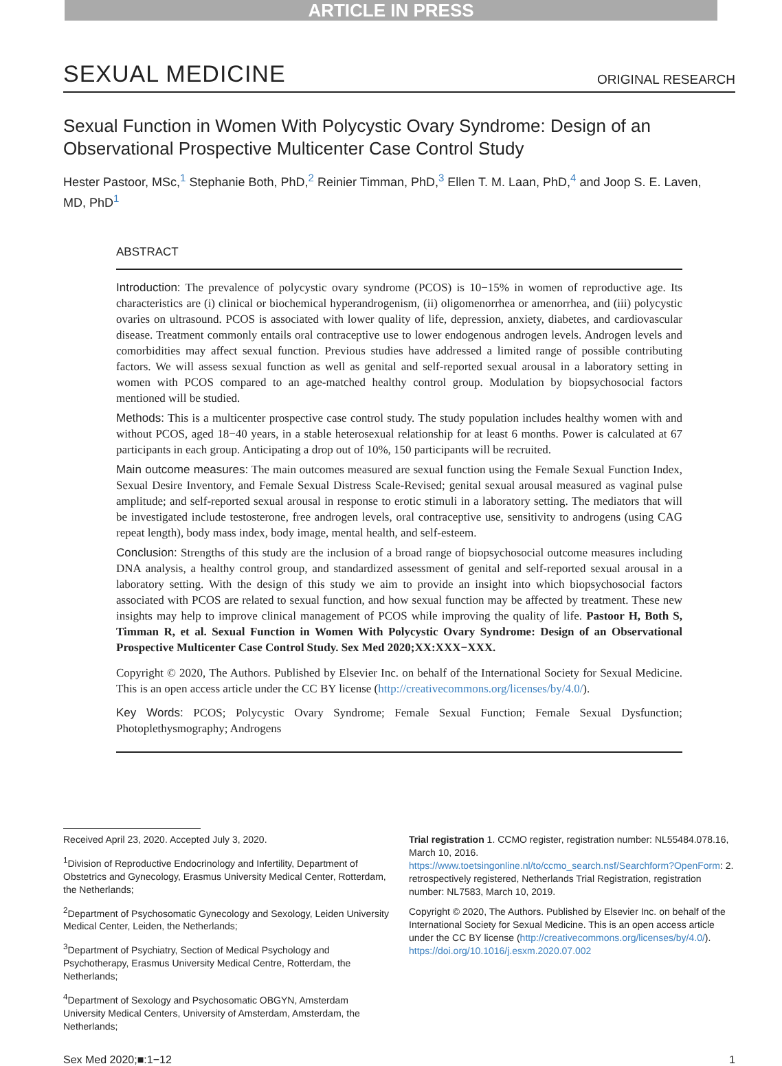ARTICLE IN PRESS
SEXUAL MEDICINE ORIGINAL RESEARCH
Sexual Function in Women With Polycystic Ovary Syndrome: Design of an Observational Prospective Multicenter Case Control Study
Hester Pastoor, MSc,<sup>1</sup> Stephanie Both, PhD,<sup>2</sup> Reinier Timman, PhD,<sup>3</sup> Ellen T. M. Laan, PhD,<sup>4</sup> and Joop S. E. Laven, MD, PhD<sup>1</sup>
ABSTRACT
Introduction: The prevalence of polycystic ovary syndrome (PCOS) is 10−15% in women of reproductive age. Its characteristics are (i) clinical or biochemical hyperandrogenism, (ii) oligomenorrhea or amenorrhea, and (iii) polycystic ovaries on ultrasound. PCOS is associated with lower quality of life, depression, anxiety, diabetes, and cardiovascular disease. Treatment commonly entails oral contraceptive use to lower endogenous androgen levels. Androgen levels and comorbidities may affect sexual function. Previous studies have addressed a limited range of possible contributing factors. We will assess sexual function as well as genital and self-reported sexual arousal in a laboratory setting in women with PCOS compared to an age-matched healthy control group. Modulation by biopsychosocial factors mentioned will be studied.
Methods: This is a multicenter prospective case control study. The study population includes healthy women with and without PCOS, aged 18−40 years, in a stable heterosexual relationship for at least 6 months. Power is calculated at 67 participants in each group. Anticipating a drop out of 10%, 150 participants will be recruited.
Main outcome measures: The main outcomes measured are sexual function using the Female Sexual Function Index, Sexual Desire Inventory, and Female Sexual Distress Scale-Revised; genital sexual arousal measured as vaginal pulse amplitude; and self-reported sexual arousal in response to erotic stimuli in a laboratory setting. The mediators that will be investigated include testosterone, free androgen levels, oral contraceptive use, sensitivity to androgens (using CAG repeat length), body mass index, body image, mental health, and self-esteem.
Conclusion: Strengths of this study are the inclusion of a broad range of biopsychosocial outcome measures including DNA analysis, a healthy control group, and standardized assessment of genital and self-reported sexual arousal in a laboratory setting. With the design of this study we aim to provide an insight into which biopsychosocial factors associated with PCOS are related to sexual function, and how sexual function may be affected by treatment. These new insights may help to improve clinical management of PCOS while improving the quality of life. Pastoor H, Both S, Timman R, et al. Sexual Function in Women With Polycystic Ovary Syndrome: Design of an Observational Prospective Multicenter Case Control Study. Sex Med 2020;XX:XXX−XXX.
Copyright © 2020, The Authors. Published by Elsevier Inc. on behalf of the International Society for Sexual Medicine. This is an open access article under the CC BY license (http://creativecommons.org/licenses/by/4.0/).
Key Words: PCOS; Polycystic Ovary Syndrome; Female Sexual Function; Female Sexual Dysfunction; Photoplethysmography; Androgens
Received April 23, 2020. Accepted July 3, 2020.
<sup>1</sup> Division of Reproductive Endocrinology and Infertility, Department of Obstetrics and Gynecology, Erasmus University Medical Center, Rotterdam, the Netherlands;
<sup>2</sup> Department of Psychosomatic Gynecology and Sexology, Leiden University Medical Center, Leiden, the Netherlands;
<sup>3</sup> Department of Psychiatry, Section of Medical Psychology and Psychotherapy, Erasmus University Medical Centre, Rotterdam, the Netherlands;
<sup>4</sup> Department of Sexology and Psychosomatic OBGYN, Amsterdam University Medical Centers, University of Amsterdam, Amsterdam, the Netherlands;
Trial registration 1. CCMO register, registration number: NL55484.078.16, March 10, 2016. https://www.toetsingonline.nl/to/ccmo_search.nsf/Searchform?OpenForm: 2. retrospectively registered, Netherlands Trial Registration, registration number: NL7583, March 10, 2019.
Copyright © 2020, The Authors. Published by Elsevier Inc. on behalf of the International Society for Sexual Medicine. This is an open access article under the CC BY license (http://creativecommons.org/licenses/by/4.0/).
https://doi.org/10.1016/j.esxm.2020.07.002
Sex Med 2020;■:1−12 1